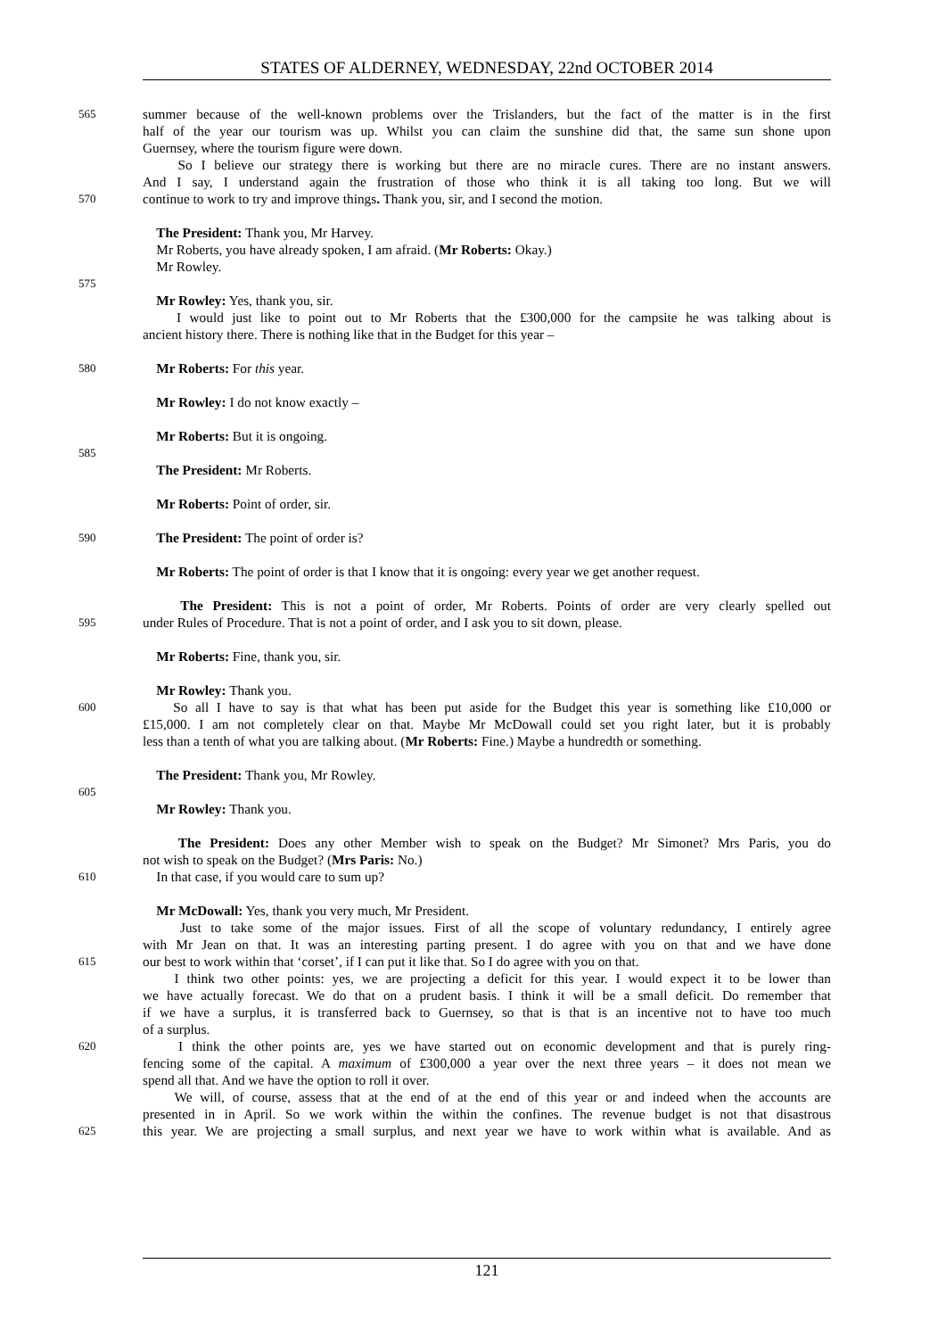STATES OF ALDERNEY, WEDNESDAY, 22nd OCTOBER 2014
565 summer because of the well-known problems over the Trislanders, but the fact of the matter is in the first
half of the year our tourism was up. Whilst you can claim the sunshine did that, the same sun shone upon
Guernsey, where the tourism figure were down.
So I believe our strategy there is working but there are no miracle cures. There are no instant answers.
And I say, I understand again the frustration of those who think it is all taking too long. But we will
570 continue to work to try and improve things. Thank you, sir, and I second the motion.
The President: Thank you, Mr Harvey.
Mr Roberts, you have already spoken, I am afraid. (Mr Roberts: Okay.)
Mr Rowley.
575
Mr Rowley: Yes, thank you, sir.
I would just like to point out to Mr Roberts that the £300,000 for the campsite he was talking about is
ancient history there. There is nothing like that in the Budget for this year –
580 Mr Roberts: For this year.
Mr Rowley: I do not know exactly –
Mr Roberts: But it is ongoing.
585
The President: Mr Roberts.
Mr Roberts: Point of order, sir.
590 The President: The point of order is?
Mr Roberts: The point of order is that I know that it is ongoing: every year we get another request.
The President: This is not a point of order, Mr Roberts. Points of order are very clearly spelled out
595 under Rules of Procedure. That is not a point of order, and I ask you to sit down, please.
Mr Roberts: Fine, thank you, sir.
Mr Rowley: Thank you.
600 So all I have to say is that what has been put aside for the Budget this year is something like £10,000 or
£15,000. I am not completely clear on that. Maybe Mr McDowall could set you right later, but it is probably
less than a tenth of what you are talking about. (Mr Roberts: Fine.) Maybe a hundredth or something.
The President: Thank you, Mr Rowley.
605
Mr Rowley: Thank you.
The President: Does any other Member wish to speak on the Budget? Mr Simonet? Mrs Paris, you do
not wish to speak on the Budget? (Mrs Paris: No.)
610 In that case, if you would care to sum up?
Mr McDowall: Yes, thank you very much, Mr President.
Just to take some of the major issues. First of all the scope of voluntary redundancy, I entirely agree
with Mr Jean on that. It was an interesting parting present. I do agree with you on that and we have done
615 our best to work within that ‘corset’, if I can put it like that. So I do agree with you on that.
I think two other points: yes, we are projecting a deficit for this year. I would expect it to be lower than
we have actually forecast. We do that on a prudent basis. I think it will be a small deficit. Do remember that
if we have a surplus, it is transferred back to Guernsey, so that is that is an incentive not to have too much
of a surplus.
620 I think the other points are, yes we have started out on economic development and that is purely ring-
fencing some of the capital. A maximum of £300,000 a year over the next three years – it does not mean we
spend all that. And we have the option to roll it over.
We will, of course, assess that at the end of at the end of this year or and indeed when the accounts are
presented in in April. So we work within the within the confines. The revenue budget is not that disastrous
625 this year. We are projecting a small surplus, and next year we have to work within what is available. And as
121